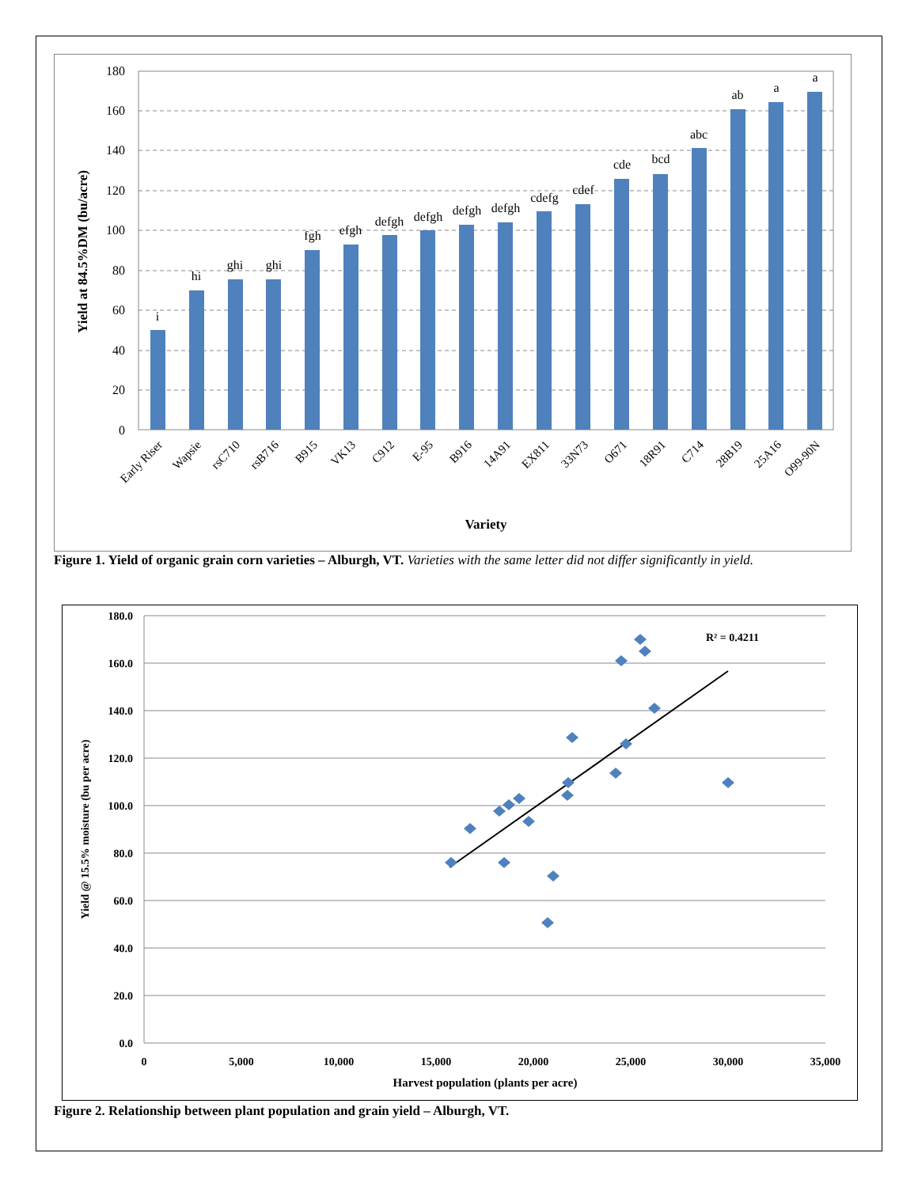180
160
140
120
100
80
60
40
20
0
Yield at 84.5%DM (bu/acre)
i
hi
ghi
ghi
fgh
efgh
defgh
defgh
defgh
defgh
cdefg
cdef
cde
bcd
abc
ab
a
a
Early Riser
Wapsie
rsC710
rsB716
B915
VK13
C912
E-95
B916
14A91
EX811
33N73
O671
18R91
C714
28B19
25A16
O99-90N
Variety
Figure 1. Yield of organic grain corn varieties – Alburgh, VT. Varieties with the same letter did not differ significantly in yield.
180.0
160.0
140.0
120.0
100.0
80.0
60.0
40.0
20.0
0.0
0
5,000
10,000
15,000
20,000
25,000
30,000
35,000
Yield @ 15.5% moisture (bu per acre)
Harvest population (plants per acre)
R² = 0.4211
Figure 2. Relationship between plant population and grain yield – Alburgh, VT.